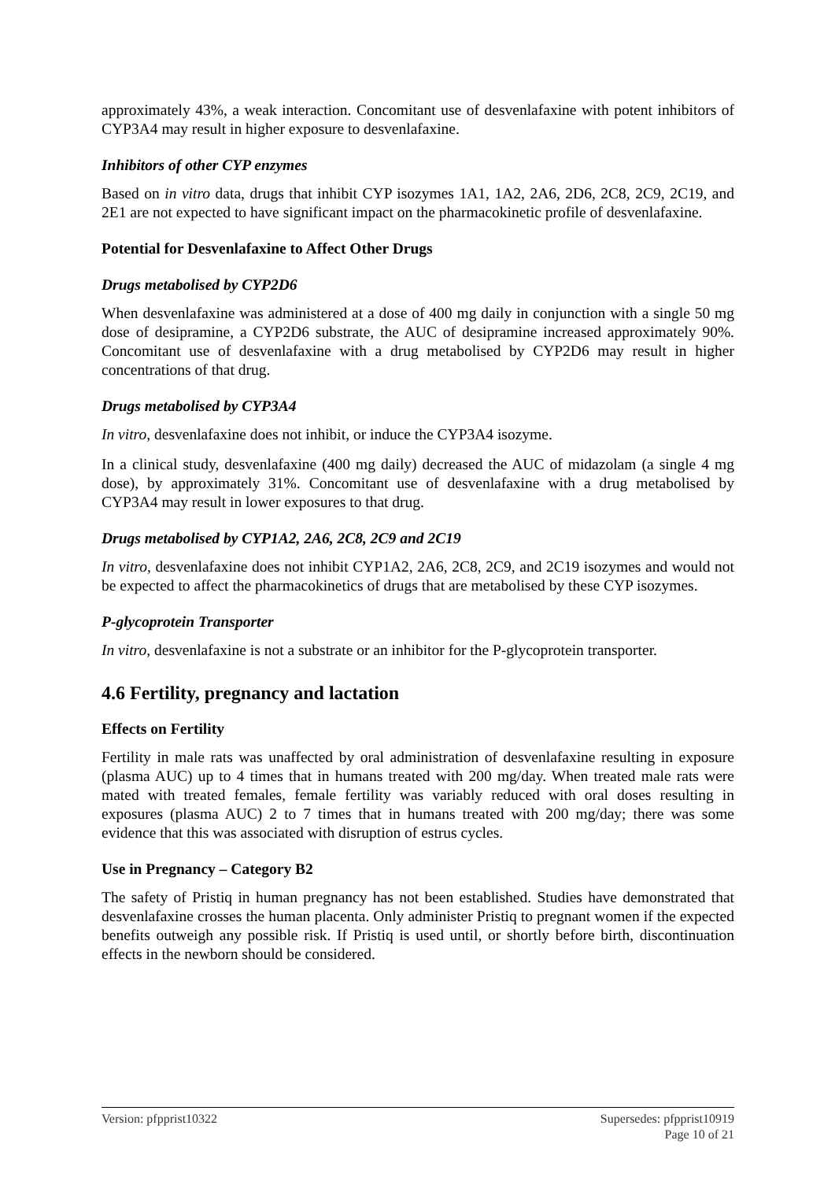approximately 43%, a weak interaction. Concomitant use of desvenlafaxine with potent inhibitors of CYP3A4 may result in higher exposure to desvenlafaxine.
Inhibitors of other CYP enzymes
Based on in vitro data, drugs that inhibit CYP isozymes 1A1, 1A2, 2A6, 2D6, 2C8, 2C9, 2C19, and 2E1 are not expected to have significant impact on the pharmacokinetic profile of desvenlafaxine.
Potential for Desvenlafaxine to Affect Other Drugs
Drugs metabolised by CYP2D6
When desvenlafaxine was administered at a dose of 400 mg daily in conjunction with a single 50 mg dose of desipramine, a CYP2D6 substrate, the AUC of desipramine increased approximately 90%. Concomitant use of desvenlafaxine with a drug metabolised by CYP2D6 may result in higher concentrations of that drug.
Drugs metabolised by CYP3A4
In vitro, desvenlafaxine does not inhibit, or induce the CYP3A4 isozyme.
In a clinical study, desvenlafaxine (400 mg daily) decreased the AUC of midazolam (a single 4 mg dose), by approximately 31%. Concomitant use of desvenlafaxine with a drug metabolised by CYP3A4 may result in lower exposures to that drug.
Drugs metabolised by CYP1A2, 2A6, 2C8, 2C9 and 2C19
In vitro, desvenlafaxine does not inhibit CYP1A2, 2A6, 2C8, 2C9, and 2C19 isozymes and would not be expected to affect the pharmacokinetics of drugs that are metabolised by these CYP isozymes.
P-glycoprotein Transporter
In vitro, desvenlafaxine is not a substrate or an inhibitor for the P-glycoprotein transporter.
4.6 Fertility, pregnancy and lactation
Effects on Fertility
Fertility in male rats was unaffected by oral administration of desvenlafaxine resulting in exposure (plasma AUC) up to 4 times that in humans treated with 200 mg/day. When treated male rats were mated with treated females, female fertility was variably reduced with oral doses resulting in exposures (plasma AUC) 2 to 7 times that in humans treated with 200 mg/day; there was some evidence that this was associated with disruption of estrus cycles.
Use in Pregnancy – Category B2
The safety of Pristiq in human pregnancy has not been established. Studies have demonstrated that desvenlafaxine crosses the human placenta. Only administer Pristiq to pregnant women if the expected benefits outweigh any possible risk. If Pristiq is used until, or shortly before birth, discontinuation effects in the newborn should be considered.
Version: pfpprist10322 Supersedes: pfpprist10919
Page 10 of 21